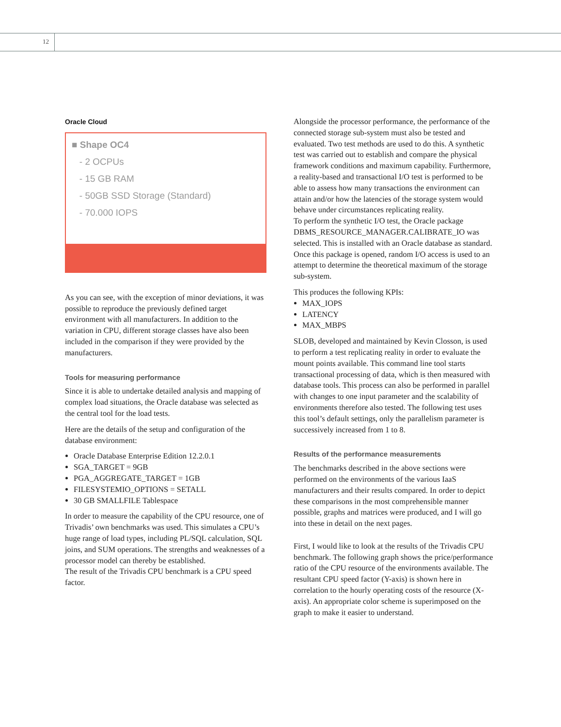12
Oracle Cloud
■ Shape OC4
- 2 OCPUs
- 15 GB RAM
- 50GB SSD Storage (Standard)
- 70.000 IOPS
As you can see, with the exception of minor deviations, it was possible to reproduce the previously defined target environment with all manufacturers. In addition to the variation in CPU, different storage classes have also been included in the comparison if they were provided by the manufacturers.
Tools for measuring performance
Since it is able to undertake detailed analysis and mapping of complex load situations, the Oracle database was selected as the central tool for the load tests.
Here are the details of the setup and configuration of the database environment:
Oracle Database Enterprise Edition 12.2.0.1
SGA_TARGET = 9GB
PGA_AGGREGATE_TARGET = 1GB
FILESYSTEMIO_OPTIONS = SETALL
30 GB SMALLFILE Tablespace
In order to measure the capability of the CPU resource, one of Trivadis’ own benchmarks was used. This simulates a CPU’s huge range of load types, including PL/SQL calculation, SQL joins, and SUM operations. The strengths and weaknesses of a processor model can thereby be established.
The result of the Trivadis CPU benchmark is a CPU speed factor.
Alongside the processor performance, the performance of the connected storage sub-system must also be tested and evaluated. Two test methods are used to do this. A synthetic test was carried out to establish and compare the physical framework conditions and maximum capability. Furthermore, a reality-based and transactional I/O test is performed to be able to assess how many transactions the environment can attain and/or how the latencies of the storage system would behave under circumstances replicating reality.
To perform the synthetic I/O test, the Oracle package DBMS_RESOURCE_MANAGER.CALIBRATE_IO was selected. This is installed with an Oracle database as standard. Once this package is opened, random I/O access is used to an attempt to determine the theoretical maximum of the storage sub-system.
This produces the following KPIs:
MAX_IOPS
LATENCY
MAX_MBPS
SLOB, developed and maintained by Kevin Closson, is used to perform a test replicating reality in order to evaluate the mount points available. This command line tool starts transactional processing of data, which is then measured with database tools. This process can also be performed in parallel with changes to one input parameter and the scalability of environments therefore also tested. The following test uses this tool’s default settings, only the parallelism parameter is successively increased from 1 to 8.
Results of the performance measurements
The benchmarks described in the above sections were performed on the environments of the various IaaS manufacturers and their results compared. In order to depict these comparisons in the most comprehensible manner possible, graphs and matrices were produced, and I will go into these in detail on the next pages.
First, I would like to look at the results of the Trivadis CPU benchmark. The following graph shows the price/performance ratio of the CPU resource of the environments available. The resultant CPU speed factor (Y-axis) is shown here in correlation to the hourly operating costs of the resource (X-axis). An appropriate color scheme is superimposed on the graph to make it easier to understand.